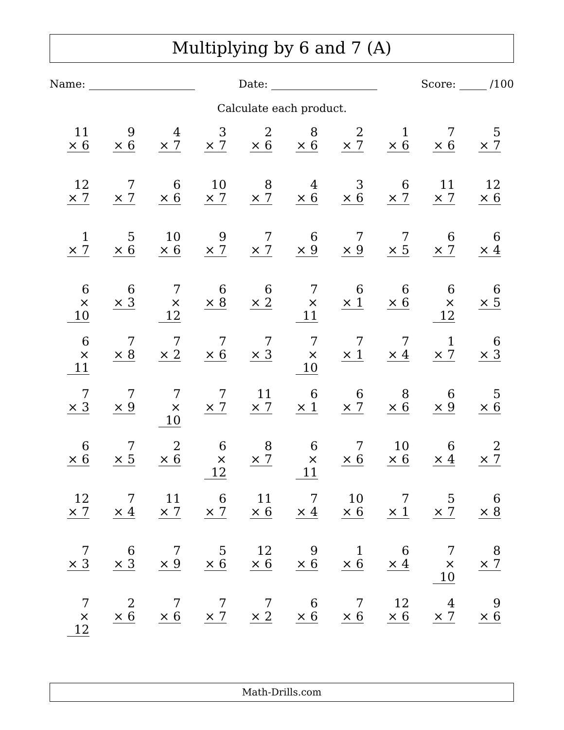Multiplying by 6 and 7 (A)
Name: Date: Score: /100
Calculate each product.
| 11 × 6 | 9 × 6 | 4 × 7 | 3 × 7 | 2 × 6 | 8 × 6 | 2 × 7 | 1 × 6 | 7 × 6 | 5 × 7 |
| 12 × 7 | 7 × 7 | 6 × 6 | 10 × 7 | 8 × 7 | 4 × 6 | 3 × 6 | 6 × 7 | 11 × 7 | 12 × 6 |
| 1 × 7 | 5 × 6 | 10 × 6 | 9 × 7 | 7 × 7 | 6 × 9 | 7 × 9 | 7 × 5 | 6 × 7 | 6 × 4 |
| 6 × 10 | 6 × 3 | 7 × 12 | 6 × 8 | 6 × 2 | 7 × 11 | 6 × 1 | 6 × 6 | 6 × 12 | 6 × 5 |
| 6 × 11 | 7 × 8 | 7 × 2 | 7 × 6 | 7 × 3 | 7 × 10 | 7 × 1 | 7 × 4 | 1 × 7 | 6 × 3 |
| 7 × 3 | 7 × 9 | 7 × 10 | 7 × 7 | 11 × 7 | 6 × 1 | 6 × 7 | 8 × 6 | 6 × 9 | 5 × 6 |
| 6 × 6 | 7 × 5 | 2 × 6 | 6 × 12 | 8 × 7 | 6 × 11 | 7 × 6 | 10 × 6 | 6 × 4 | 2 × 7 |
| 12 × 7 | 7 × 4 | 11 × 7 | 6 × 7 | 11 × 6 | 7 × 4 | 10 × 6 | 7 × 1 | 5 × 7 | 6 × 8 |
| 7 × 3 | 6 × 3 | 7 × 9 | 5 × 6 | 12 × 6 | 9 × 6 | 1 × 6 | 6 × 4 | 7 × 10 | 8 × 7 |
| 7 × 12 | 2 × 6 | 7 × 6 | 7 × 7 | 7 × 2 | 6 × 6 | 7 × 6 | 12 × 6 | 4 × 7 | 9 × 6 |
Math-Drills.com